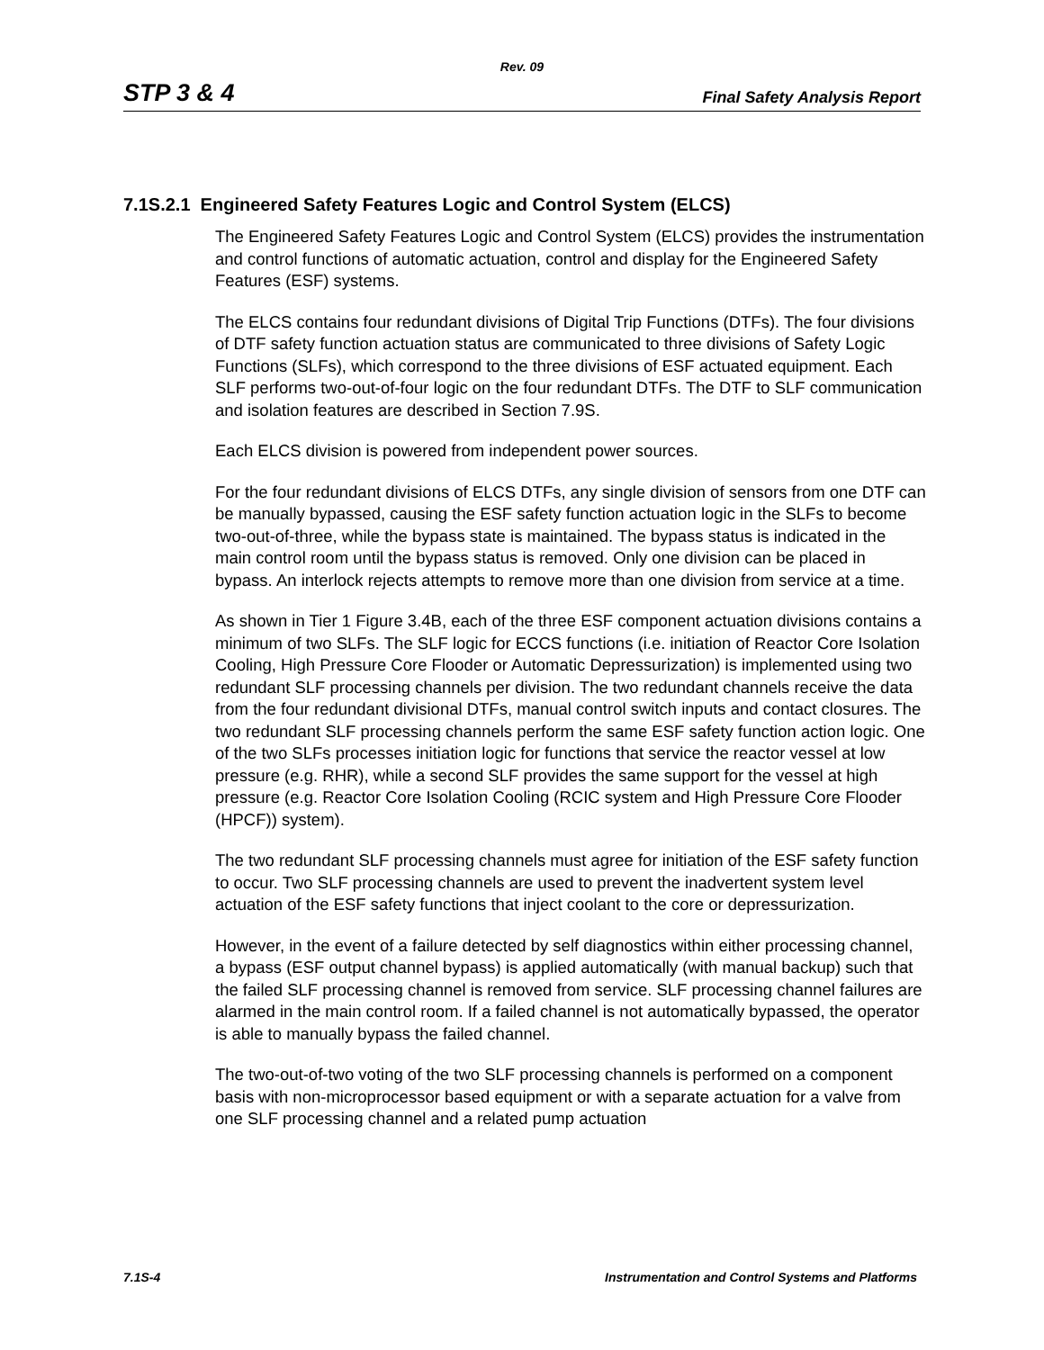Rev. 09
STP 3 & 4 Final Safety Analysis Report
7.1S.2.1 Engineered Safety Features Logic and Control System (ELCS)
The Engineered Safety Features Logic and Control System (ELCS) provides the instrumentation and control functions of automatic actuation, control and display for the Engineered Safety Features (ESF) systems.
The ELCS contains four redundant divisions of Digital Trip Functions (DTFs). The four divisions of DTF safety function actuation status are communicated to three divisions of Safety Logic Functions (SLFs), which correspond to the three divisions of ESF actuated equipment. Each SLF performs two-out-of-four logic on the four redundant DTFs. The DTF to SLF communication and isolation features are described in Section 7.9S.
Each ELCS division is powered from independent power sources.
For the four redundant divisions of ELCS DTFs, any single division of sensors from one DTF can be manually bypassed, causing the ESF safety function actuation logic in the SLFs to become two-out-of-three, while the bypass state is maintained. The bypass status is indicated in the main control room until the bypass status is removed. Only one division can be placed in bypass. An interlock rejects attempts to remove more than one division from service at a time.
As shown in Tier 1 Figure 3.4B, each of the three ESF component actuation divisions contains a minimum of two SLFs. The SLF logic for ECCS functions (i.e. initiation of Reactor Core Isolation Cooling, High Pressure Core Flooder or Automatic Depressurization) is implemented using two redundant SLF processing channels per division. The two redundant channels receive the data from the four redundant divisional DTFs, manual control switch inputs and contact closures. The two redundant SLF processing channels perform the same ESF safety function action logic. One of the two SLFs processes initiation logic for functions that service the reactor vessel at low pressure (e.g. RHR), while a second SLF provides the same support for the vessel at high pressure (e.g. Reactor Core Isolation Cooling (RCIC system and High Pressure Core Flooder (HPCF)) system).
The two redundant SLF processing channels must agree for initiation of the ESF safety function to occur. Two SLF processing channels are used to prevent the inadvertent system level actuation of the ESF safety functions that inject coolant to the core or depressurization.
However, in the event of a failure detected by self diagnostics within either processing channel, a bypass (ESF output channel bypass) is applied automatically (with manual backup) such that the failed SLF processing channel is removed from service. SLF processing channel failures are alarmed in the main control room. If a failed channel is not automatically bypassed, the operator is able to manually bypass the failed channel.
The two-out-of-two voting of the two SLF processing channels is performed on a component basis with non-microprocessor based equipment or with a separate actuation for a valve from one SLF processing channel and a related pump actuation
7.1S-4 Instrumentation and Control Systems and Platforms